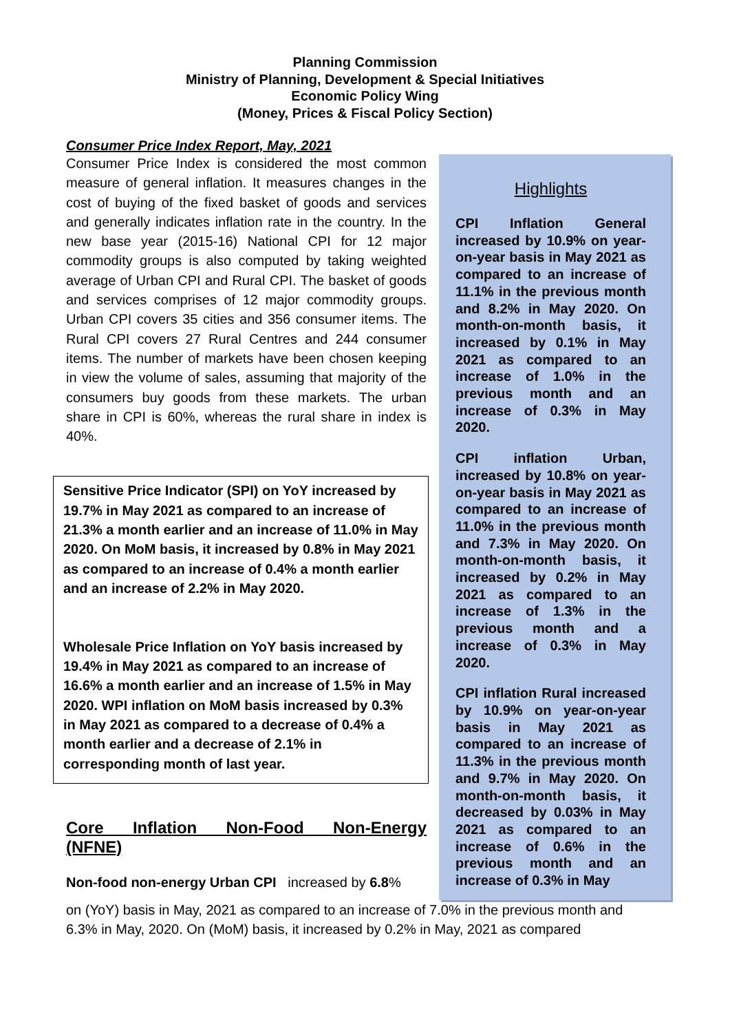Planning Commission
Ministry of Planning, Development & Special Initiatives
Economic Policy Wing
(Money, Prices & Fiscal Policy Section)
Consumer Price Index Report, May, 2021
Consumer Price Index is considered the most common measure of general inflation. It measures changes in the cost of buying of the fixed basket of goods and services and generally indicates inflation rate in the country. In the new base year (2015-16) National CPI for 12 major commodity groups is also computed by taking weighted average of Urban CPI and Rural CPI. The basket of goods and services comprises of 12 major commodity groups. Urban CPI covers 35 cities and 356 consumer items. The Rural CPI covers 27 Rural Centres and 244 consumer items. The number of markets have been chosen keeping in view the volume of sales, assuming that majority of the consumers buy goods from these markets. The urban share in CPI is 60%, whereas the rural share in index is 40%.
Sensitive Price Indicator (SPI) on YoY increased by 19.7% in May 2021 as compared to an increase of 21.3% a month earlier and an increase of 11.0% in May 2020. On MoM basis, it increased by 0.8% in May 2021 as compared to an increase of 0.4% a month earlier and an increase of 2.2% in May 2020.
Wholesale Price Inflation on YoY basis increased by 19.4% in May 2021 as compared to an increase of 16.6% a month earlier and an increase of 1.5% in May 2020. WPI inflation on MoM basis increased by 0.3% in May 2021 as compared to a decrease of 0.4% a month earlier and a decrease of 2.1% in corresponding month of last year.
Core Inflation Non-Food Non-Energy
(NFNE)
Non-food non-energy Urban CPI increased by 6.8%
Highlights
CPI Inflation General increased by 10.9% on year-on-year basis in May 2021 as compared to an increase of 11.1% in the previous month and 8.2% in May 2020. On month-on-month basis, it increased by 0.1% in May 2021 as compared to an increase of 1.0% in the previous month and an increase of 0.3% in May 2020.
CPI inflation Urban, increased by 10.8% on year-on-year basis in May 2021 as compared to an increase of 11.0% in the previous month and 7.3% in May 2020. On month-on-month basis, it increased by 0.2% in May 2021 as compared to an increase of 1.3% in the previous month and a increase of 0.3% in May 2020.
CPI inflation Rural increased by 10.9% on year-on-year basis in May 2021 as compared to an increase of 11.3% in the previous month and 9.7% in May 2020. On month-on-month basis, it decreased by 0.03% in May 2021 as compared to an increase of 0.6% in the previous month and an increase of 0.3% in May
on (YoY) basis in May, 2021 as compared to an increase of 7.0% in the previous month and 6.3% in May, 2020. On (MoM) basis, it increased by 0.2% in May, 2021 as compared